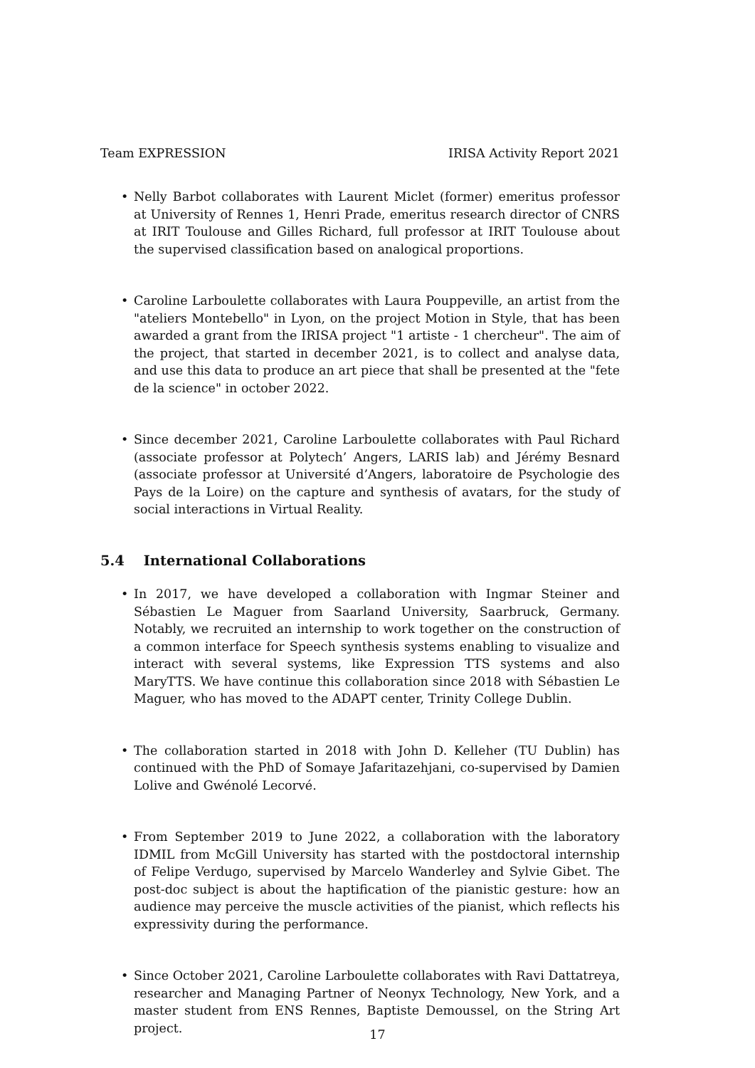Team EXPRESSION IRISA Activity Report 2021
• Nelly Barbot collaborates with Laurent Miclet (former) emeritus professor at University of Rennes 1, Henri Prade, emeritus research director of CNRS at IRIT Toulouse and Gilles Richard, full professor at IRIT Toulouse about the supervised classification based on analogical proportions.
• Caroline Larboulette collaborates with Laura Pouppeville, an artist from the "ateliers Montebello" in Lyon, on the project Motion in Style, that has been awarded a grant from the IRISA project "1 artiste - 1 chercheur". The aim of the project, that started in december 2021, is to collect and analyse data, and use this data to produce an art piece that shall be presented at the "fete de la science" in october 2022.
• Since december 2021, Caroline Larboulette collaborates with Paul Richard (associate professor at Polytech’ Angers, LARIS lab) and Jérémy Besnard (associate professor at Université d’Angers, laboratoire de Psychologie des Pays de la Loire) on the capture and synthesis of avatars, for the study of social interactions in Virtual Reality.
5.4 International Collaborations
• In 2017, we have developed a collaboration with Ingmar Steiner and Sébastien Le Maguer from Saarland University, Saarbruck, Germany. Notably, we recruited an internship to work together on the construction of a common interface for Speech synthesis systems enabling to visualize and interact with several systems, like Expression TTS systems and also MaryTTS. We have continue this collaboration since 2018 with Sébastien Le Maguer, who has moved to the ADAPT center, Trinity College Dublin.
• The collaboration started in 2018 with John D. Kelleher (TU Dublin) has continued with the PhD of Somaye Jafaritazehjani, co-supervised by Damien Lolive and Gwénolé Lecorvé.
• From September 2019 to June 2022, a collaboration with the laboratory IDMIL from McGill University has started with the postdoctoral internship of Felipe Verdugo, supervised by Marcelo Wanderley and Sylvie Gibet. The post-doc subject is about the haptification of the pianistic gesture: how an audience may perceive the muscle activities of the pianist, which reflects his expressivity during the performance.
• Since October 2021, Caroline Larboulette collaborates with Ravi Dattatreya, researcher and Managing Partner of Neonyx Technology, New York, and a master student from ENS Rennes, Baptiste Demoussel, on the String Art project.
17